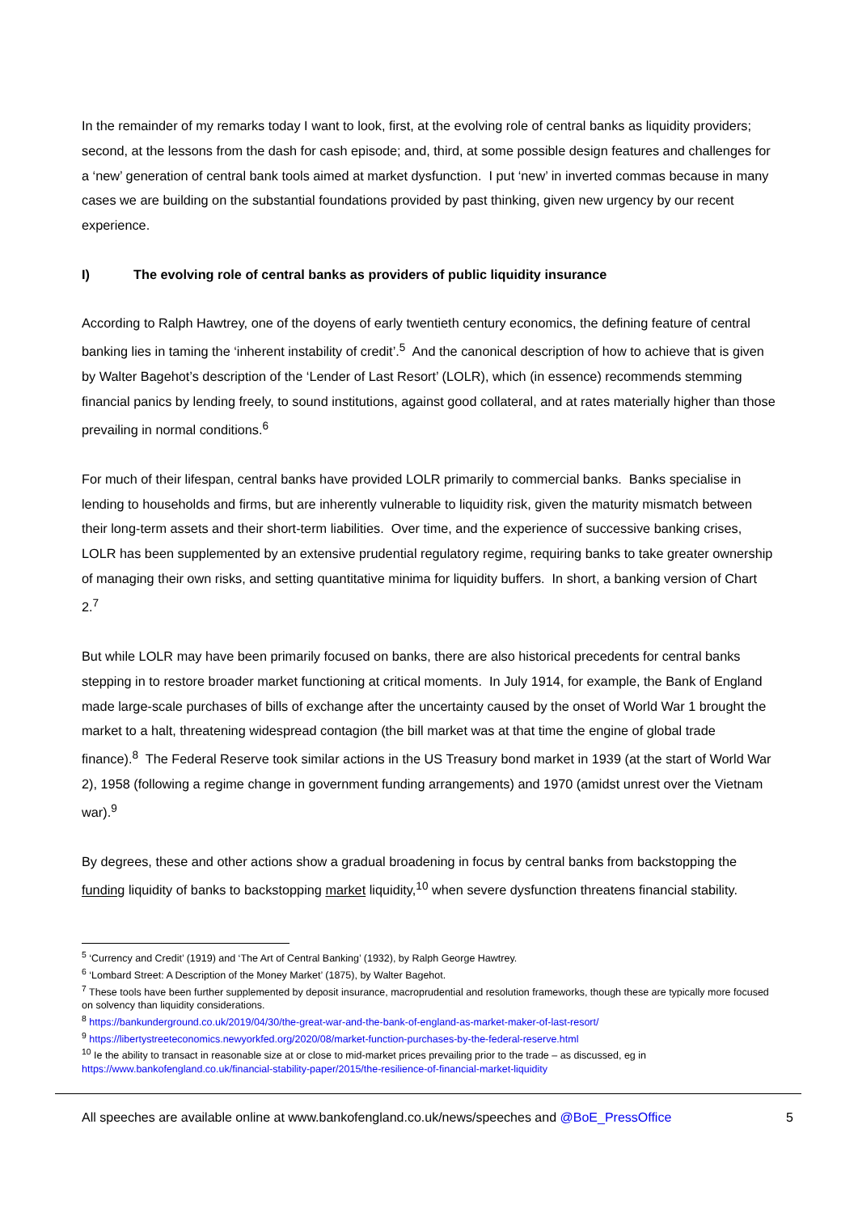In the remainder of my remarks today I want to look, first, at the evolving role of central banks as liquidity providers; second, at the lessons from the dash for cash episode; and, third, at some possible design features and challenges for a ‘new’ generation of central bank tools aimed at market dysfunction. I put ‘new’ in inverted commas because in many cases we are building on the substantial foundations provided by past thinking, given new urgency by our recent experience.
I) The evolving role of central banks as providers of public liquidity insurance
According to Ralph Hawtrey, one of the doyens of early twentieth century economics, the defining feature of central banking lies in taming the ‘inherent instability of credit’.<sup>5</sup> And the canonical description of how to achieve that is given by Walter Bagehot’s description of the ‘Lender of Last Resort’ (LOLR), which (in essence) recommends stemming financial panics by lending freely, to sound institutions, against good collateral, and at rates materially higher than those prevailing in normal conditions.<sup>6</sup>
For much of their lifespan, central banks have provided LOLR primarily to commercial banks. Banks specialise in lending to households and firms, but are inherently vulnerable to liquidity risk, given the maturity mismatch between their long-term assets and their short-term liabilities. Over time, and the experience of successive banking crises, LOLR has been supplemented by an extensive prudential regulatory regime, requiring banks to take greater ownership of managing their own risks, and setting quantitative minima for liquidity buffers. In short, a banking version of Chart 2.<sup>7</sup>
But while LOLR may have been primarily focused on banks, there are also historical precedents for central banks stepping in to restore broader market functioning at critical moments. In July 1914, for example, the Bank of England made large-scale purchases of bills of exchange after the uncertainty caused by the onset of World War 1 brought the market to a halt, threatening widespread contagion (the bill market was at that time the engine of global trade finance).<sup>8</sup> The Federal Reserve took similar actions in the US Treasury bond market in 1939 (at the start of World War 2), 1958 (following a regime change in government funding arrangements) and 1970 (amidst unrest over the Vietnam war).<sup>9</sup>
By degrees, these and other actions show a gradual broadening in focus by central banks from backstopping the funding liquidity of banks to backstopping market liquidity,<sup>10</sup> when severe dysfunction threatens financial stability.
<sup>5</sup> ‘Currency and Credit’ (1919) and ‘The Art of Central Banking’ (1932), by Ralph George Hawtrey.
<sup>6</sup> ‘Lombard Street: A Description of the Money Market’ (1875), by Walter Bagehot.
<sup>7</sup> These tools have been further supplemented by deposit insurance, macroprudential and resolution frameworks, though these are typically more focused on solvency than liquidity considerations.
<sup>8</sup> https://bankunderground.co.uk/2019/04/30/the-great-war-and-the-bank-of-england-as-market-maker-of-last-resort/
<sup>9</sup> https://libertystreeteconomics.newyorkfed.org/2020/08/market-function-purchases-by-the-federal-reserve.html
<sup>10</sup> Ie the ability to transact in reasonable size at or close to mid-market prices prevailing prior to the trade – as discussed, eg in https://www.bankofengland.co.uk/financial-stability-paper/2015/the-resilience-of-financial-market-liquidity
All speeches are available online at www.bankofengland.co.uk/news/speeches and @BoE_PressOffice 5